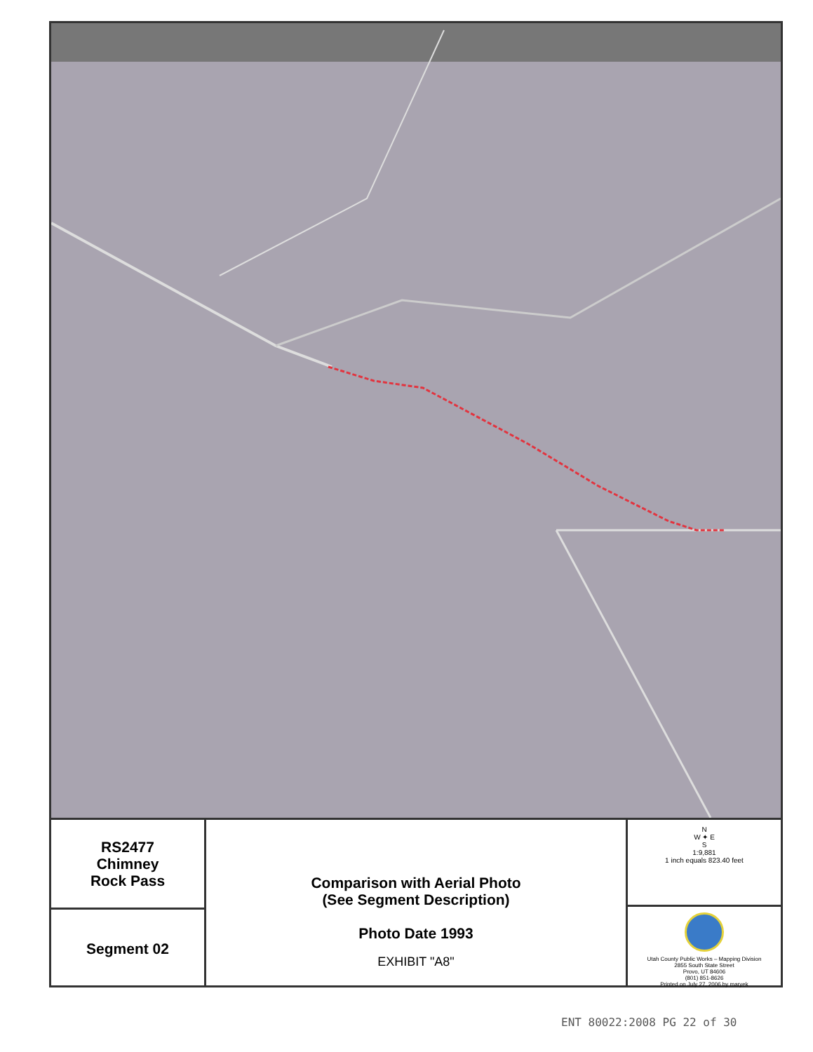RS2477
Chimney
Rock Pass
Segment 02
Comparison with Aerial Photo
(See Segment Description)
Photo Date 1993
EXHIBIT "A8"
N
W ✦ E
S
1:9,881
1 inch equals 823.40 feet
Utah County Public Works – Mapping Division
2855 South State Street
Provo, UT 84606
(801) 851-8626
Printed on July 27, 2006 by maryek
ENT 80022:2008 PG 22 of 30